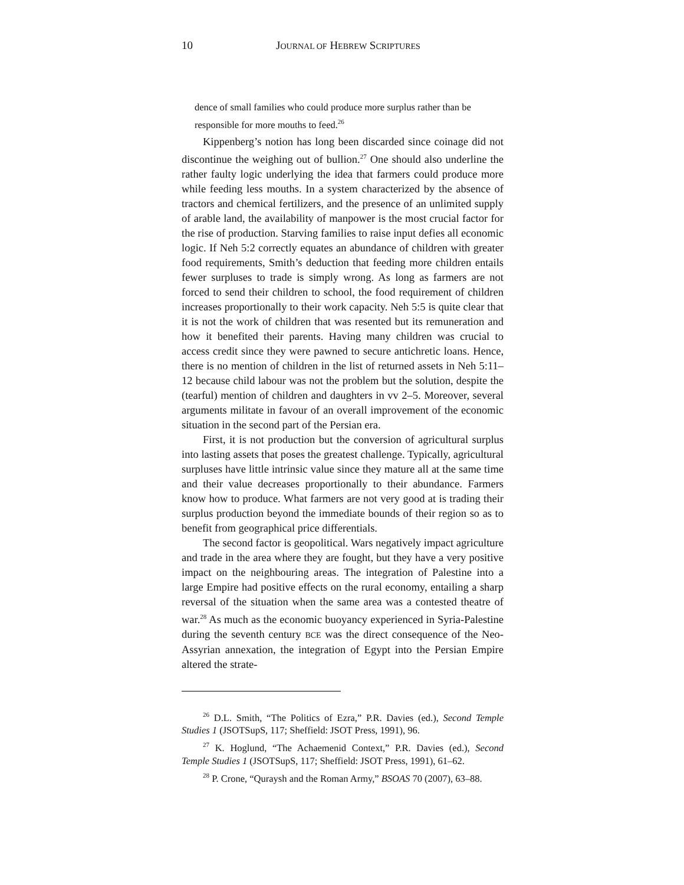10 JOURNAL OF HEBREW SCRIPTURES
dence of small families who could produce more surplus rather than be responsible for more mouths to feed.<sup>26</sup>
Kippenberg’s notion has long been discarded since coinage did not discontinue the weighing out of bullion.<sup>27</sup> One should also underline the rather faulty logic underlying the idea that farmers could produce more while feeding less mouths. In a system characterized by the absence of tractors and chemical fertilizers, and the presence of an unlimited supply of arable land, the availability of manpower is the most crucial factor for the rise of production. Starving families to raise input defies all economic logic. If Neh 5:2 correctly equates an abundance of children with greater food requirements, Smith’s deduction that feeding more children entails fewer surpluses to trade is simply wrong. As long as farmers are not forced to send their children to school, the food requirement of children increases proportionally to their work capacity. Neh 5:5 is quite clear that it is not the work of children that was resented but its remuneration and how it benefited their parents. Having many children was crucial to access credit since they were pawned to secure antichretic loans. Hence, there is no mention of children in the list of returned assets in Neh 5:11–12 because child labour was not the problem but the solution, despite the (tearful) mention of children and daughters in vv 2–5. Moreover, several arguments militate in favour of an overall improvement of the economic situation in the second part of the Persian era.
First, it is not production but the conversion of agricultural surplus into lasting assets that poses the greatest challenge. Typically, agricultural surpluses have little intrinsic value since they mature all at the same time and their value decreases proportionally to their abundance. Farmers know how to produce. What farmers are not very good at is trading their surplus production beyond the immediate bounds of their region so as to benefit from geographical price differentials.
The second factor is geopolitical. Wars negatively impact agriculture and trade in the area where they are fought, but they have a very positive impact on the neighbouring areas. The integration of Palestine into a large Empire had positive effects on the rural economy, entailing a sharp reversal of the situation when the same area was a contested theatre of war.<sup>28</sup> As much as the economic buoyancy experienced in Syria-Palestine during the seventh century BCE was the direct consequence of the Neo-Assyrian annexation, the integration of Egypt into the Persian Empire altered the strate-
<sup>26</sup> D.L. Smith, “The Politics of Ezra,” P.R. Davies (ed.), Second Temple Studies 1 (JSOTSupS, 117; Sheffield: JSOT Press, 1991), 96.
<sup>27</sup> K. Hoglund, “The Achaemenid Context,” P.R. Davies (ed.), Second Temple Studies 1 (JSOTSupS, 117; Sheffield: JSOT Press, 1991), 61–62.
<sup>28</sup> P. Crone, “Quraysh and the Roman Army,” BSOAS 70 (2007), 63–88.